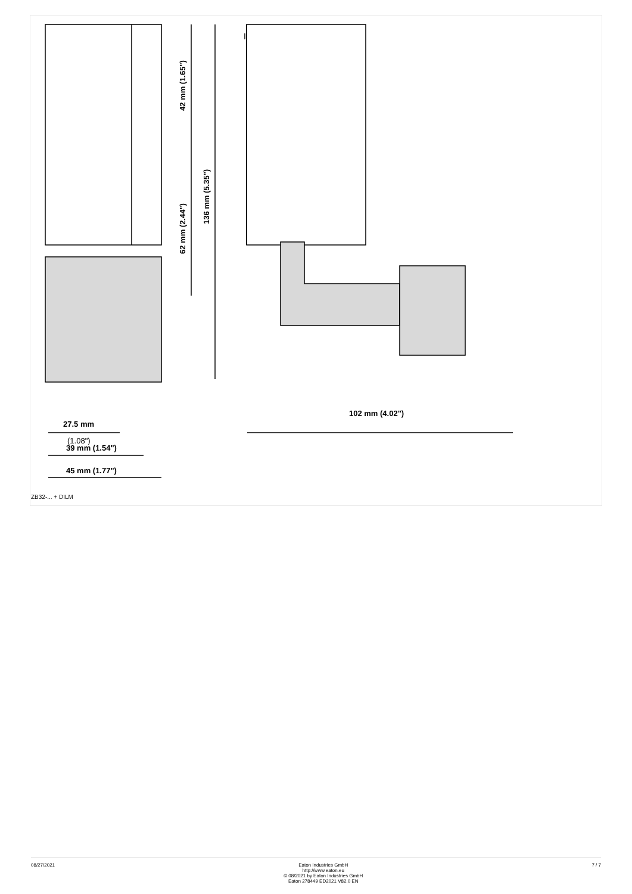27.5 mm
(1.08")
39 mm (1.54")
45 mm (1.77")
102 mm (4.02")
42 mm (1.65")
62 mm (2.44")
136 mm (5.35")
ZB32-... + DILM
08/27/2021 Eaton Industries GmbH
http://www.eaton.eu
© 08/2021 by Eaton Industries GmbH
Eaton 278449 ED2021 V82.0 EN
7 / 7